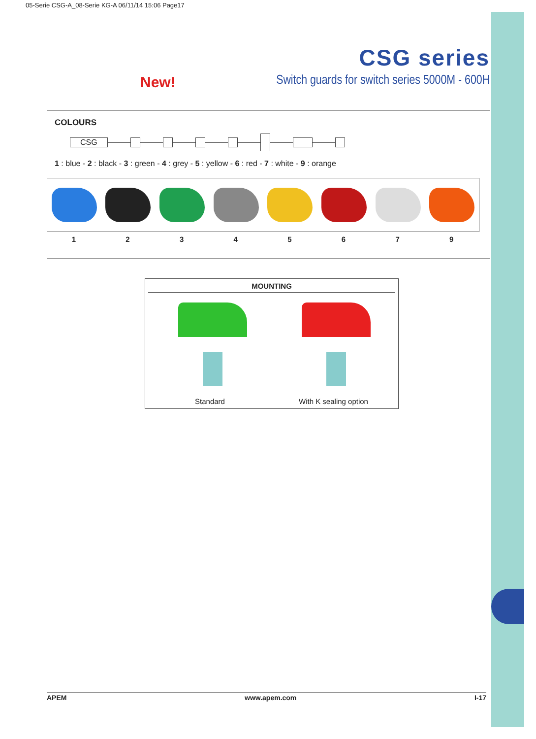05-Serie CSG-A_08-Serie KG-A 06/11/14 15:06 Page17
CSG series
New! Switch guards for switch series 5000M - 600H
COLOURS
CSG
1 : blue - 2 : black - 3 : green - 4 : grey - 5 : yellow - 6 : red - 7 : white - 9 : orange
12345679
MOUNTING
Standard With K sealing option
APEM www.apem.com I-17